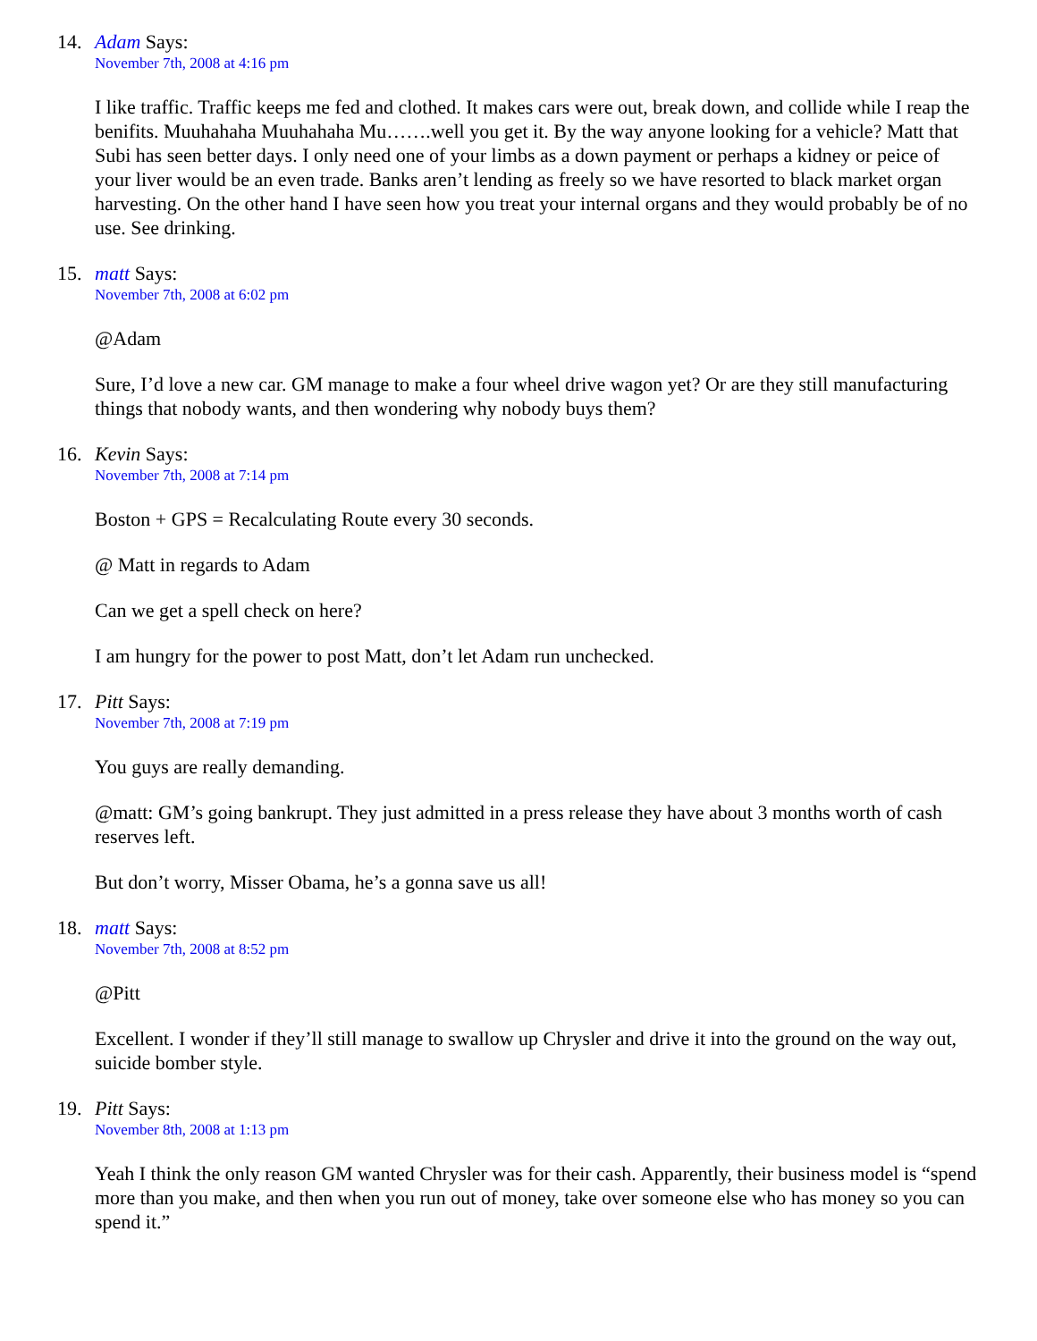14. Adam Says:
November 7th, 2008 at 4:16 pm
I like traffic. Traffic keeps me fed and clothed. It makes cars were out, break down, and collide while I reap the benifits. Muuhahaha Muuhahaha Mu…….well you get it. By the way anyone looking for a vehicle? Matt that Subi has seen better days. I only need one of your limbs as a down payment or perhaps a kidney or peice of your liver would be an even trade. Banks aren’t lending as freely so we have resorted to black market organ harvesting. On the other hand I have seen how you treat your internal organs and they would probably be of no use. See drinking.
15. matt Says:
November 7th, 2008 at 6:02 pm
@Adam
Sure, I’d love a new car. GM manage to make a four wheel drive wagon yet? Or are they still manufacturing things that nobody wants, and then wondering why nobody buys them?
16. Kevin Says:
November 7th, 2008 at 7:14 pm
Boston + GPS = Recalculating Route every 30 seconds.
@ Matt in regards to Adam
Can we get a spell check on here?
I am hungry for the power to post Matt, don’t let Adam run unchecked.
17. Pitt Says:
November 7th, 2008 at 7:19 pm
You guys are really demanding.
@matt: GM’s going bankrupt. They just admitted in a press release they have about 3 months worth of cash reserves left.
But don’t worry, Misser Obama, he’s a gonna save us all!
18. matt Says:
November 7th, 2008 at 8:52 pm
@Pitt
Excellent. I wonder if they’ll still manage to swallow up Chrysler and drive it into the ground on the way out, suicide bomber style.
19. Pitt Says:
November 8th, 2008 at 1:13 pm
Yeah I think the only reason GM wanted Chrysler was for their cash. Apparently, their business model is “spend more than you make, and then when you run out of money, take over someone else who has money so you can spend it.”